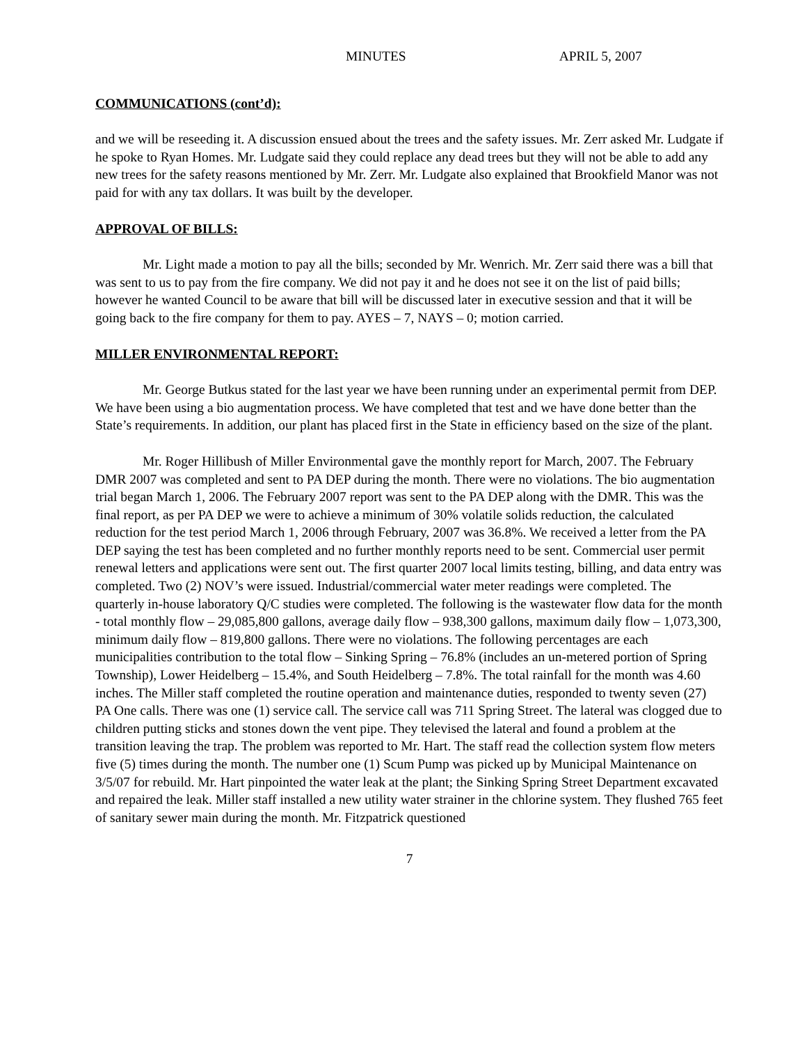MINUTES APRIL 5, 2007
COMMUNICATIONS (cont’d):
and we will be reseeding it. A discussion ensued about the trees and the safety issues. Mr. Zerr asked Mr. Ludgate if he spoke to Ryan Homes. Mr. Ludgate said they could replace any dead trees but they will not be able to add any new trees for the safety reasons mentioned by Mr. Zerr. Mr. Ludgate also explained that Brookfield Manor was not paid for with any tax dollars. It was built by the developer.
APPROVAL OF BILLS:
Mr. Light made a motion to pay all the bills; seconded by Mr. Wenrich. Mr. Zerr said there was a bill that was sent to us to pay from the fire company. We did not pay it and he does not see it on the list of paid bills; however he wanted Council to be aware that bill will be discussed later in executive session and that it will be going back to the fire company for them to pay. AYES – 7, NAYS – 0; motion carried.
MILLER ENVIRONMENTAL REPORT:
Mr. George Butkus stated for the last year we have been running under an experimental permit from DEP. We have been using a bio augmentation process. We have completed that test and we have done better than the State’s requirements. In addition, our plant has placed first in the State in efficiency based on the size of the plant.
Mr. Roger Hillibush of Miller Environmental gave the monthly report for March, 2007. The February DMR 2007 was completed and sent to PA DEP during the month. There were no violations. The bio augmentation trial began March 1, 2006. The February 2007 report was sent to the PA DEP along with the DMR. This was the final report, as per PA DEP we were to achieve a minimum of 30% volatile solids reduction, the calculated reduction for the test period March 1, 2006 through February, 2007 was 36.8%. We received a letter from the PA DEP saying the test has been completed and no further monthly reports need to be sent. Commercial user permit renewal letters and applications were sent out. The first quarter 2007 local limits testing, billing, and data entry was completed. Two (2) NOV’s were issued. Industrial/commercial water meter readings were completed. The quarterly in-house laboratory Q/C studies were completed. The following is the wastewater flow data for the month - total monthly flow – 29,085,800 gallons, average daily flow – 938,300 gallons, maximum daily flow – 1,073,300, minimum daily flow – 819,800 gallons. There were no violations. The following percentages are each municipalities contribution to the total flow – Sinking Spring – 76.8% (includes an un-metered portion of Spring Township), Lower Heidelberg – 15.4%, and South Heidelberg – 7.8%. The total rainfall for the month was 4.60 inches. The Miller staff completed the routine operation and maintenance duties, responded to twenty seven (27) PA One calls. There was one (1) service call. The service call was 711 Spring Street. The lateral was clogged due to children putting sticks and stones down the vent pipe. They televised the lateral and found a problem at the transition leaving the trap. The problem was reported to Mr. Hart. The staff read the collection system flow meters five (5) times during the month. The number one (1) Scum Pump was picked up by Municipal Maintenance on 3/5/07 for rebuild. Mr. Hart pinpointed the water leak at the plant; the Sinking Spring Street Department excavated and repaired the leak. Miller staff installed a new utility water strainer in the chlorine system. They flushed 765 feet of sanitary sewer main during the month. Mr. Fitzpatrick questioned
7